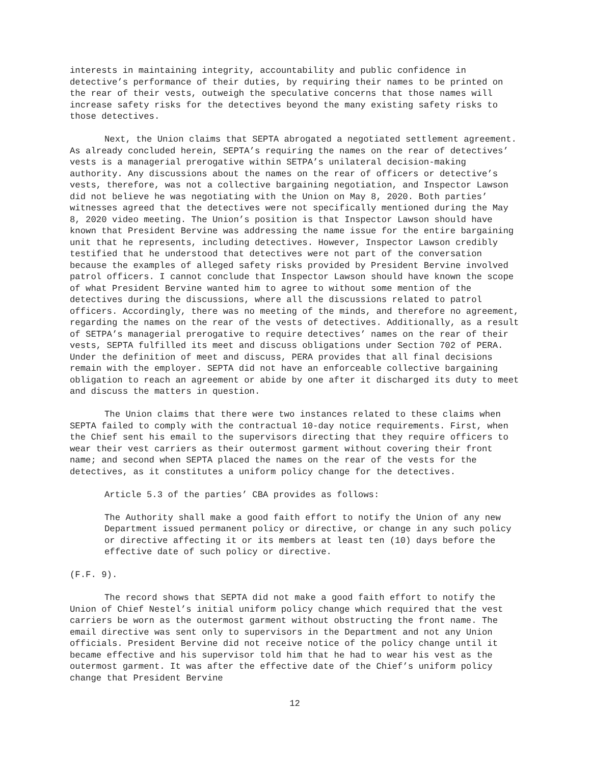interests in maintaining integrity, accountability and public confidence in detective’s performance of their duties, by requiring their names to be printed on the rear of their vests, outweigh the speculative concerns that those names will increase safety risks for the detectives beyond the many existing safety risks to those detectives.
Next, the Union claims that SEPTA abrogated a negotiated settlement agreement. As already concluded herein, SEPTA’s requiring the names on the rear of detectives’ vests is a managerial prerogative within SETPA’s unilateral decision-making authority. Any discussions about the names on the rear of officers or detective’s vests, therefore, was not a collective bargaining negotiation, and Inspector Lawson did not believe he was negotiating with the Union on May 8, 2020. Both parties’ witnesses agreed that the detectives were not specifically mentioned during the May 8, 2020 video meeting. The Union’s position is that Inspector Lawson should have known that President Bervine was addressing the name issue for the entire bargaining unit that he represents, including detectives. However, Inspector Lawson credibly testified that he understood that detectives were not part of the conversation because the examples of alleged safety risks provided by President Bervine involved patrol officers. I cannot conclude that Inspector Lawson should have known the scope of what President Bervine wanted him to agree to without some mention of the detectives during the discussions, where all the discussions related to patrol officers. Accordingly, there was no meeting of the minds, and therefore no agreement, regarding the names on the rear of the vests of detectives. Additionally, as a result of SETPA’s managerial prerogative to require detectives’ names on the rear of their vests, SEPTA fulfilled its meet and discuss obligations under Section 702 of PERA. Under the definition of meet and discuss, PERA provides that all final decisions remain with the employer. SEPTA did not have an enforceable collective bargaining obligation to reach an agreement or abide by one after it discharged its duty to meet and discuss the matters in question.
The Union claims that there were two instances related to these claims when SEPTA failed to comply with the contractual 10-day notice requirements. First, when the Chief sent his email to the supervisors directing that they require officers to wear their vest carriers as their outermost garment without covering their front name; and second when SEPTA placed the names on the rear of the vests for the detectives, as it constitutes a uniform policy change for the detectives.
Article 5.3 of the parties’ CBA provides as follows:
The Authority shall make a good faith effort to notify the Union of any new Department issued permanent policy or directive, or change in any such policy or directive affecting it or its members at least ten (10) days before the effective date of such policy or directive.
(F.F. 9).
The record shows that SEPTA did not make a good faith effort to notify the Union of Chief Nestel’s initial uniform policy change which required that the vest carriers be worn as the outermost garment without obstructing the front name. The email directive was sent only to supervisors in the Department and not any Union officials. President Bervine did not receive notice of the policy change until it became effective and his supervisor told him that he had to wear his vest as the outermost garment. It was after the effective date of the Chief’s uniform policy change that President Bervine
12